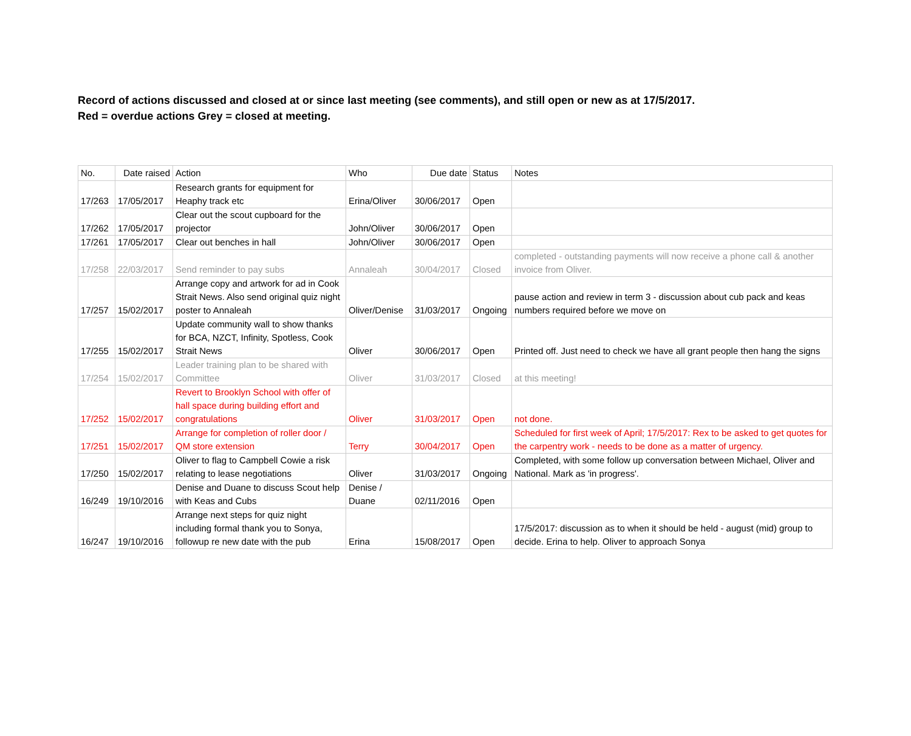Record of actions discussed and closed at or since last meeting (see comments), and still open or new as at 17/5/2017.
Red = overdue actions Grey = closed at meeting.
| No. | Date raised | Action | Who | Due date | Status | Notes |
| --- | --- | --- | --- | --- | --- | --- |
| 17/263 | 17/05/2017 | Research grants for equipment for Heaphy track etc | Erina/Oliver | 30/06/2017 | Open | |
| 17/262 | 17/05/2017 | Clear out the scout cupboard for the projector | John/Oliver | 30/06/2017 | Open | |
| 17/261 | 17/05/2017 | Clear out benches in hall | John/Oliver | 30/06/2017 | Open | |
| 17/258 | 22/03/2017 | Send reminder to pay subs | Annaleah | 30/04/2017 | Closed | completed - outstanding payments will now receive a phone call & another invoice from Oliver. |
| 17/257 | 15/02/2017 | Arrange copy and artwork for ad in Cook Strait News. Also send original quiz night poster to Annaleah | Oliver/Denise | 31/03/2017 | Ongoing | pause action and review in term 3 - discussion about cub pack and keas numbers required before we move on |
| 17/255 | 15/02/2017 | Update community wall to show thanks for BCA, NZCT, Infinity, Spotless, Cook Strait News | Oliver | 30/06/2017 | Open | Printed off. Just need to check we have all grant people then hang the signs |
| 17/254 | 15/02/2017 | Leader training plan to be shared with Committee | Oliver | 31/03/2017 | Closed | at this meeting! |
| 17/252 | 15/02/2017 | Revert to Brooklyn School with offer of hall space during building effort and congratulations | Oliver | 31/03/2017 | Open | not done. |
| 17/251 | 15/02/2017 | Arrange for completion of roller door / QM store extension | Terry | 30/04/2017 | Open | Scheduled for first week of April; 17/5/2017: Rex to be asked to get quotes for the carpentry work - needs to be done as a matter of urgency. |
| 17/250 | 15/02/2017 | Oliver to flag to Campbell Cowie a risk relating to lease negotiations | Oliver | 31/03/2017 | Ongoing | Completed, with some follow up conversation between Michael, Oliver and National. Mark as 'in progress'. |
| 16/249 | 19/10/2016 | Denise and Duane to discuss Scout help with Keas and Cubs | Denise / Duane | 02/11/2016 | Open | |
| 16/247 | 19/10/2016 | Arrange next steps for quiz night including formal thank you to Sonya, followup re new date with the pub | Erina | 15/08/2017 | Open | 17/5/2017: discussion as to when it should be held - august (mid) group to decide. Erina to help. Oliver to approach Sonya |